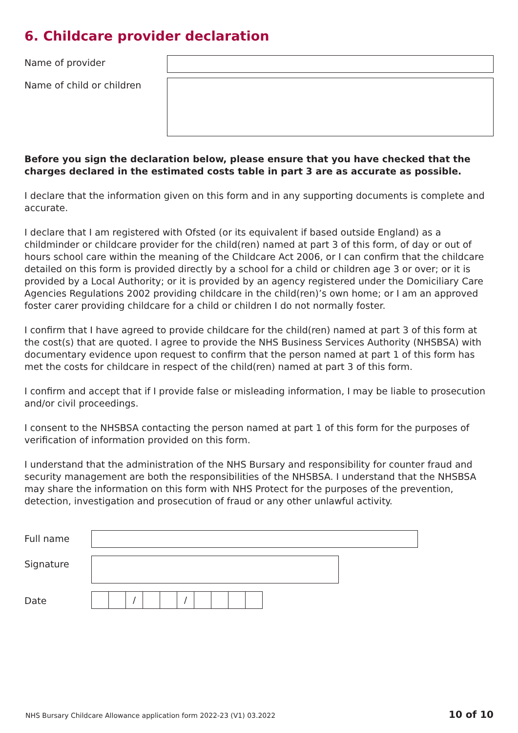6. Childcare provider declaration
Name of provider
Name of child or children
Before you sign the declaration below, please ensure that you have checked that the charges declared in the estimated costs table in part 3 are as accurate as possible.
I declare that the information given on this form and in any supporting documents is complete and accurate.
I declare that I am registered with Ofsted (or its equivalent if based outside England) as a childminder or childcare provider for the child(ren) named at part 3 of this form, of day or out of hours school care within the meaning of the Childcare Act 2006, or I can confirm that the childcare detailed on this form is provided directly by a school for a child or children age 3 or over; or it is provided by a Local Authority; or it is provided by an agency registered under the Domiciliary Care Agencies Regulations 2002 providing childcare in the child(ren)’s own home; or I am an approved foster carer providing childcare for a child or children I do not normally foster.
I confirm that I have agreed to provide childcare for the child(ren) named at part 3 of this form at the cost(s) that are quoted. I agree to provide the NHS Business Services Authority (NHSBSA) with documentary evidence upon request to confirm that the person named at part 1 of this form has met the costs for childcare in respect of the child(ren) named at part 3 of this form.
I confirm and accept that if I provide false or misleading information, I may be liable to prosecution and/or civil proceedings.
I consent to the NHSBSA contacting the person named at part 1 of this form for the purposes of verification of information provided on this form.
I understand that the administration of the NHS Bursary and responsibility for counter fraud and security management are both the responsibilities of the NHSBSA. I understand that the NHSBSA may share the information on this form with NHS Protect for the purposes of the prevention, detection, investigation and prosecution of fraud or any other unlawful activity.
Full name
Signature
Date
/ /
NHS Bursary Childcare Allowance application form 2022-23 (V1) 03.2022 10 of 10